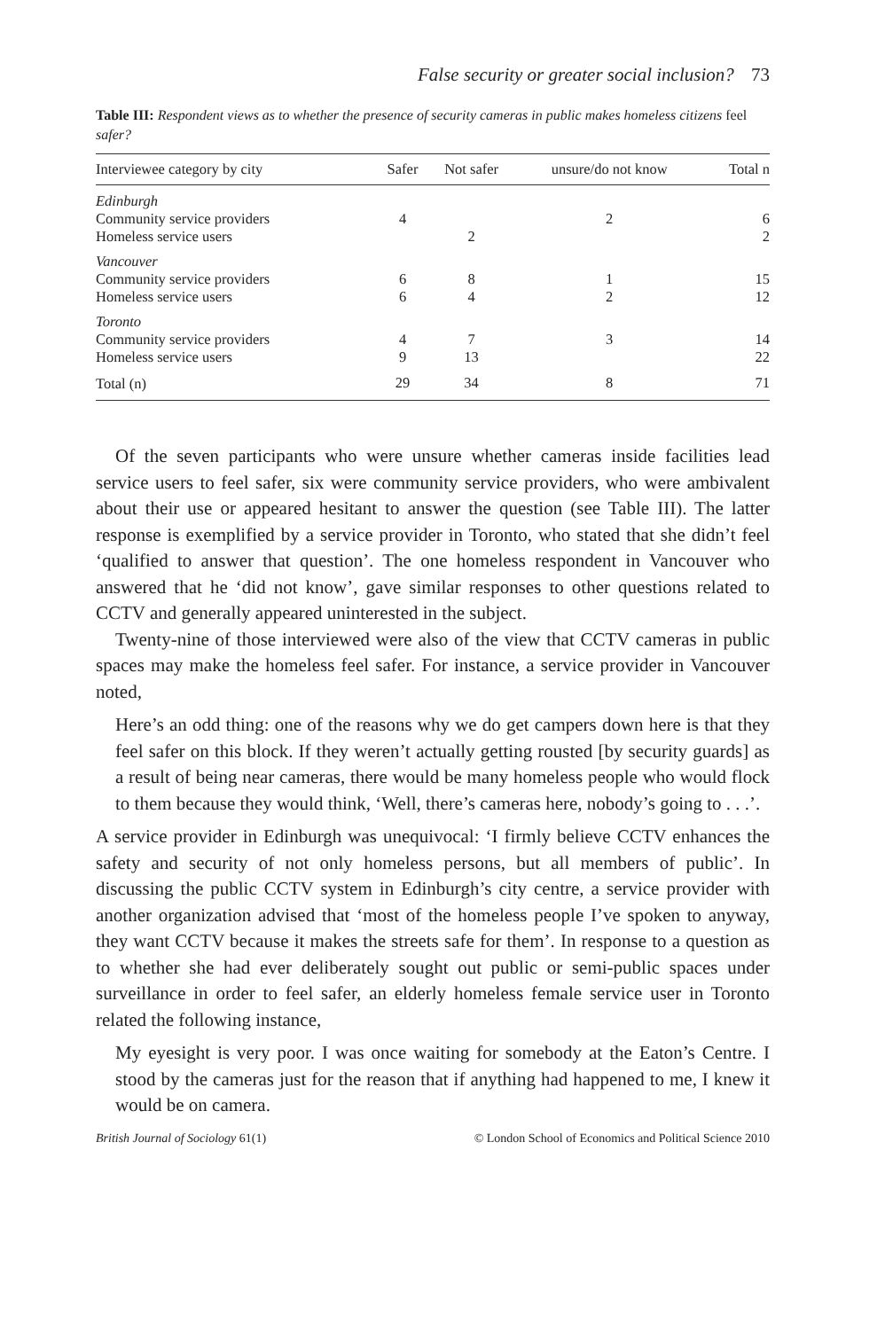False security or greater social inclusion? 73
Table III: Respondent views as to whether the presence of security cameras in public makes homeless citizens feel safer?
| Interviewee category by city | Safer | Not safer | unsure/do not know | Total n |
| --- | --- | --- | --- | --- |
| Edinburgh | | | | |
| Community service providers | 4 | | 2 | 6 |
| Homeless service users | | 2 | | 2 |
| Vancouver | | | | |
| Community service providers | 6 | 8 | 1 | 15 |
| Homeless service users | 6 | 4 | 2 | 12 |
| Toronto | | | | |
| Community service providers | 4 | 7 | 3 | 14 |
| Homeless service users | 9 | 13 | | 22 |
| Total (n) | 29 | 34 | 8 | 71 |
Of the seven participants who were unsure whether cameras inside facilities lead service users to feel safer, six were community service providers, who were ambivalent about their use or appeared hesitant to answer the question (see Table III). The latter response is exemplified by a service provider in Toronto, who stated that she didn’t feel ‘qualified to answer that question’. The one homeless respondent in Vancouver who answered that he ‘did not know’, gave similar responses to other questions related to CCTV and generally appeared uninterested in the subject.
Twenty-nine of those interviewed were also of the view that CCTV cameras in public spaces may make the homeless feel safer. For instance, a service provider in Vancouver noted,
Here’s an odd thing: one of the reasons why we do get campers down here is that they feel safer on this block. If they weren’t actually getting rousted [by security guards] as a result of being near cameras, there would be many homeless people who would flock to them because they would think, ‘Well, there’s cameras here, nobody’s going to . . .’.
A service provider in Edinburgh was unequivocal: ‘I firmly believe CCTV enhances the safety and security of not only homeless persons, but all members of public’. In discussing the public CCTV system in Edinburgh’s city centre, a service provider with another organization advised that ‘most of the homeless people I’ve spoken to anyway, they want CCTV because it makes the streets safe for them’. In response to a question as to whether she had ever deliberately sought out public or semi-public spaces under surveillance in order to feel safer, an elderly homeless female service user in Toronto related the following instance,
My eyesight is very poor. I was once waiting for somebody at the Eaton’s Centre. I stood by the cameras just for the reason that if anything had happened to me, I knew it would be on camera.
British Journal of Sociology 61(1) © London School of Economics and Political Science 2010